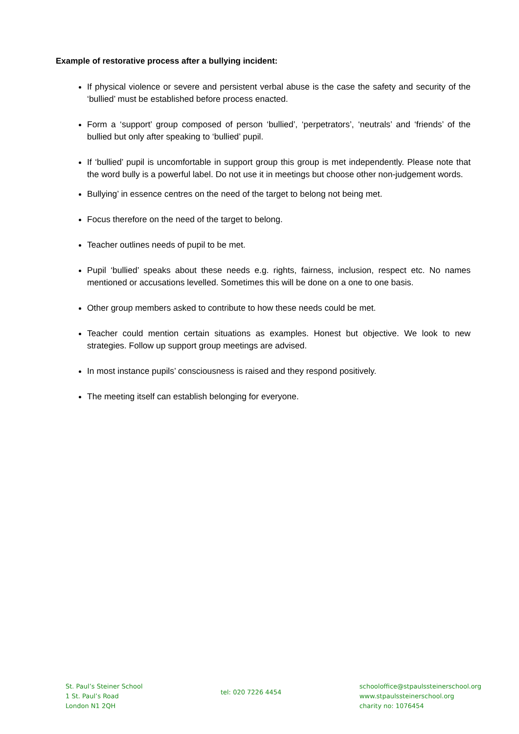Example of restorative process after a bullying incident:
If physical violence or severe and persistent verbal abuse is the case the safety and security of the ‘bullied’ must be established before process enacted.
Form a ‘support’ group composed of person ‘bullied’, ‘perpetrators’, ‘neutrals’ and ‘friends’ of the bullied but only after speaking to ‘bullied’ pupil.
If ‘bullied’ pupil is uncomfortable in support group this group is met independently. Please note that the word bully is a powerful label. Do not use it in meetings but choose other non-judgement words.
Bullying’ in essence centres on the need of the target to belong not being met.
Focus therefore on the need of the target to belong.
Teacher outlines needs of pupil to be met.
Pupil ‘bullied’ speaks about these needs e.g. rights, fairness, inclusion, respect etc. No names mentioned or accusations levelled. Sometimes this will be done on a one to one basis.
Other group members asked to contribute to how these needs could be met.
Teacher could mention certain situations as examples. Honest but objective. We look to new strategies. Follow up support group meetings are advised.
In most instance pupils’ consciousness is raised and they respond positively.
The meeting itself can establish belonging for everyone.
St. Paul’s Steiner School
1 St. Paul’s Road
London N1 2QH
tel: 020 7226 4454
schooloffice@stpaulssteinerschool.org
www.stpaulssteinerschool.org
charity no: 1076454